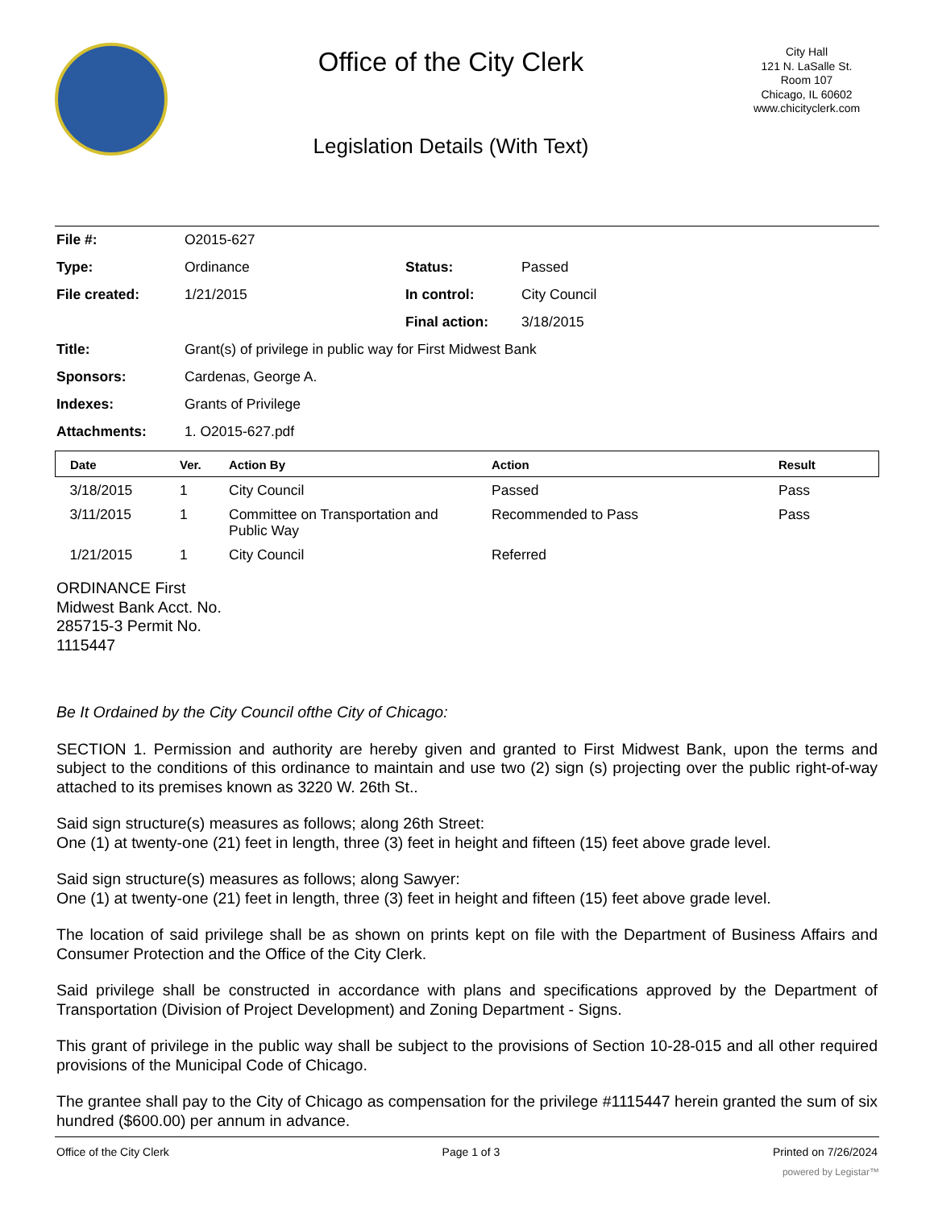Office of the City Clerk
Legislation Details (With Text)
City Hall
121 N. LaSalle St.
Room 107
Chicago, IL 60602
www.chicityclerk.com
| File #: | O2015-627 | | |
| Type: | Ordinance | Status: | Passed |
| File created: | 1/21/2015 | In control: | City Council |
| | | Final action: | 3/18/2015 |
| Title: | Grant(s) of privilege in public way for First Midwest Bank | | |
| Sponsors: | Cardenas, George A. | | |
| Indexes: | Grants of Privilege | | |
| Attachments: | 1. O2015-627.pdf | | |
| Date | Ver. | Action By | Action | Result |
| --- | --- | --- | --- | --- |
| 3/18/2015 | 1 | City Council | Passed | Pass |
| 3/11/2015 | 1 | Committee on Transportation and Public Way | Recommended to Pass | Pass |
| 1/21/2015 | 1 | City Council | Referred | |
ORDINANCE First
Midwest Bank Acct. No.
285715-3 Permit No.
1115447
Be It Ordained by the City Council ofthe City of Chicago:
SECTION 1. Permission and authority are hereby given and granted to First Midwest Bank, upon the terms and subject to the conditions of this ordinance to maintain and use two (2) sign (s) projecting over the public right-of-way attached to its premises known as 3220 W. 26th St..
Said sign structure(s) measures as follows; along 26th Street:
One (1) at twenty-one (21) feet in length, three (3) feet in height and fifteen (15) feet above grade level.
Said sign structure(s) measures as follows; along Sawyer:
One (1) at twenty-one (21) feet in length, three (3) feet in height and fifteen (15) feet above grade level.
The location of said privilege shall be as shown on prints kept on file with the Department of Business Affairs and Consumer Protection and the Office of the City Clerk.
Said privilege shall be constructed in accordance with plans and specifications approved by the Department of Transportation (Division of Project Development) and Zoning Department - Signs.
This grant of privilege in the public way shall be subject to the provisions of Section 10-28-015 and all other required provisions of the Municipal Code of Chicago.
The grantee shall pay to the City of Chicago as compensation for the privilege #1115447 herein granted the sum of six hundred ($600.00) per annum in advance.
Office of the City Clerk Page 1 of 3 Printed on 7/26/2024
powered by Legistar™